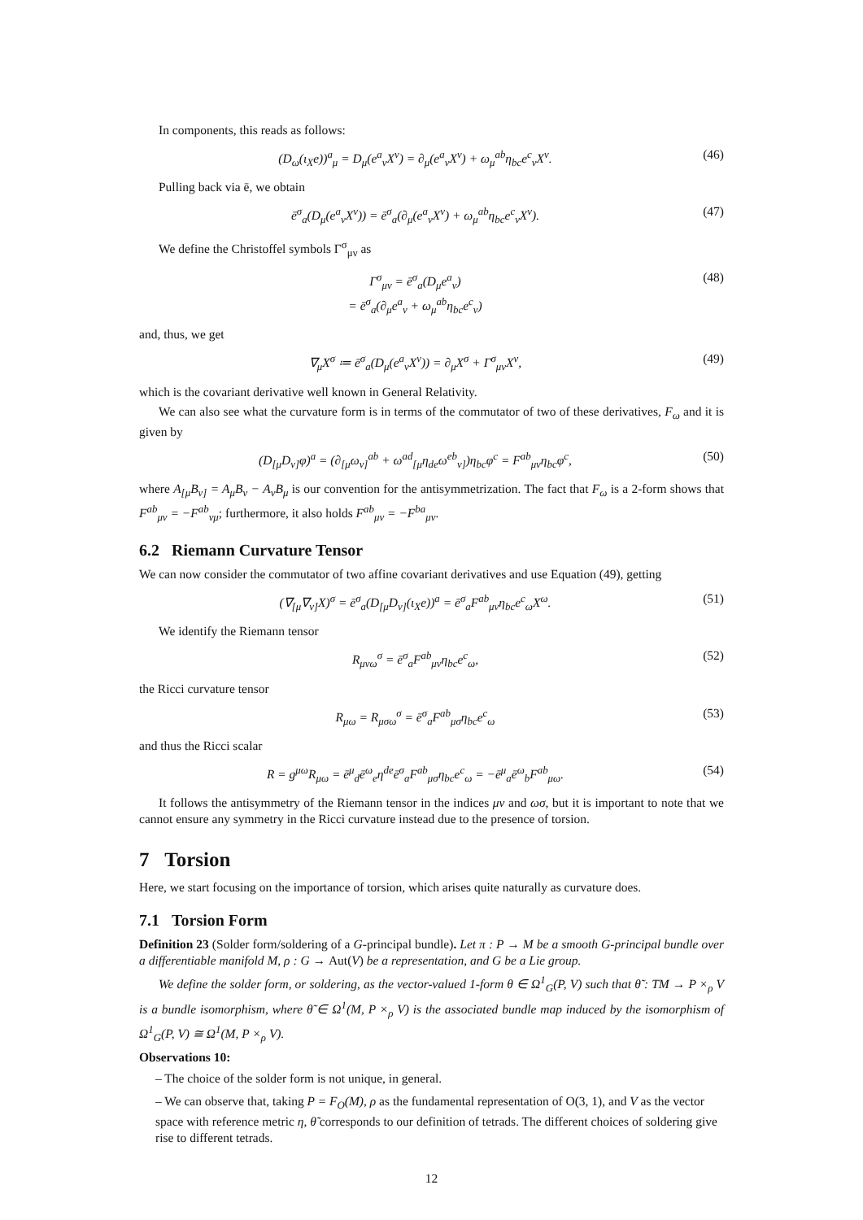In components, this reads as follows:
(D<sub>ω</sub>(ι<sub>X</sub>e))<sup>a</sup><sub>μ</sub> = D<sub>μ</sub>(e<sup>a</sup><sub>ν</sub>X<sup>ν</sup>) = ∂<sub>μ</sub>(e<sup>a</sup><sub>ν</sub>X<sup>ν</sup>) + ω<sub>μ</sub><sup>ab</sup>η<sub>bc</sub>e<sup>c</sup><sub>ν</sub>X<sup>ν</sup>. (46)
Pulling back via ē, we obtain
ē<sup>σ</sup><sub>a</sub>(D<sub>μ</sub>(e<sup>a</sup><sub>ν</sub>X<sup>ν</sup>)) = ē<sup>σ</sup><sub>a</sub>(∂<sub>μ</sub>(e<sup>a</sup><sub>ν</sub>X<sup>ν</sup>) + ω<sub>μ</sub><sup>ab</sup>η<sub>bc</sub>e<sup>c</sup><sub>ν</sub>X<sup>ν</sup>). (47)
We define the Christoffel symbols Γ<sup>σ</sup><sub>μν</sub> as
Γ<sup>σ</sup><sub>μν</sub> = ē<sup>σ</sup><sub>a</sub>(D<sub>μ</sub>e<sup>a</sup><sub>ν</sub>)
= ē<sup>σ</sup><sub>a</sub>(∂<sub>μ</sub>e<sup>a</sup><sub>ν</sub> + ω<sub>μ</sub><sup>ab</sup>η<sub>bc</sub>e<sup>c</sup><sub>ν</sub>) (48)
and, thus, we get
∇<sub>μ</sub>X<sup>σ</sup> ≔ ē<sup>σ</sup><sub>a</sub>(D<sub>μ</sub>(e<sup>a</sup><sub>ν</sub>X<sup>ν</sup>)) = ∂<sub>μ</sub>X<sup>σ</sup> + Γ<sup>σ</sup><sub>μν</sub>X<sup>ν</sup>, (49)
which is the covariant derivative well known in General Relativity.
We can also see what the curvature form is in terms of the commutator of two of these derivatives, F<sub>ω</sub> and it is given by
(D<sub>[μ</sub>D<sub>ν]</sub>φ)<sup>a</sup> = (∂<sub>[μ</sub>ω<sub>ν]</sub><sup>ab</sup> + ω<sup>ad</sup><sub>[μ</sub>η<sub>de</sub>ω<sup>eb</sup><sub>ν]</sub>)η<sub>bc</sub>φ<sup>c</sup> = F<sup>ab</sup><sub>μν</sub>η<sub>bc</sub>φ<sup>c</sup>, (50)
where A<sub>[μ</sub>B<sub>ν]</sub> = A<sub>μ</sub>B<sub>ν</sub> − A<sub>ν</sub>B<sub>μ</sub> is our convention for the antisymmetrization. The fact that F<sub>ω</sub> is a 2-form shows that F<sup>ab</sup><sub>μν</sub> = −F<sup>ab</sup><sub>νμ</sub>; furthermore, it also holds F<sup>ab</sup><sub>μν</sub> = −F<sup>ba</sup><sub>μν</sub>.
6.2 Riemann Curvature Tensor
We can now consider the commutator of two affine covariant derivatives and use Equation (49), getting
(∇<sub>[μ</sub>∇<sub>ν]</sub>X)<sup>σ</sup> = ē<sup>σ</sup><sub>a</sub>(D<sub>[μ</sub>D<sub>ν]</sub>(ι<sub>X</sub>e))<sup>a</sup> = ē<sup>σ</sup><sub>a</sub>F<sup>ab</sup><sub>μν</sub>η<sub>bc</sub>e<sup>c</sup><sub>ω</sub>X<sup>ω</sup>. (51)
We identify the Riemann tensor
R<sub>μνω</sub><sup>σ</sup> = ē<sup>σ</sup><sub>a</sub>F<sup>ab</sup><sub>μν</sub>η<sub>bc</sub>e<sup>c</sup><sub>ω</sub>, (52)
the Ricci curvature tensor
R<sub>μω</sub> = R<sub>μσω</sub><sup>σ</sup> = ē<sup>σ</sup><sub>a</sub>F<sup>ab</sup><sub>μσ</sub>η<sub>bc</sub>e<sup>c</sup><sub>ω</sub> (53)
and thus the Ricci scalar
R = g<sup>μω</sup>R<sub>μω</sub> = ē<sup>μ</sup><sub>d</sub>ē<sup>ω</sup><sub>e</sub>η<sup>de</sup>ē<sup>σ</sup><sub>a</sub>F<sup>ab</sup><sub>μσ</sub>η<sub>bc</sub>e<sup>c</sup><sub>ω</sub> = −ē<sup>μ</sup><sub>a</sub>ē<sup>ω</sup><sub>b</sub>F<sup>ab</sup><sub>μω</sub>. (54)
It follows the antisymmetry of the Riemann tensor in the indices μν and ωσ, but it is important to note that we cannot ensure any symmetry in the Ricci curvature instead due to the presence of torsion.
7 Torsion
Here, we start focusing on the importance of torsion, which arises quite naturally as curvature does.
7.1 Torsion Form
Definition 23 (Solder form/soldering of a G-principal bundle). Let π : P → M be a smooth G-principal bundle over a differentiable manifold M, ρ : G → Aut(V) be a representation, and G be a Lie group.
We define the solder form, or soldering, as the vector-valued 1-form θ ∈ Ω<sup>1</sup><sub>G</sub>(P, V) such that θ̃ : TM → P ×<sub>ρ</sub> V is a bundle isomorphism, where θ̃ ∈ Ω<sup>1</sup>(M, P ×<sub>ρ</sub> V) is the associated bundle map induced by the isomorphism of Ω<sup>1</sup><sub>G</sub>(P, V) ≅ Ω<sup>1</sup>(M, P ×<sub>ρ</sub> V).
Observations 10:
– The choice of the solder form is not unique, in general.
– We can observe that, taking P = F<sub>O</sub>(M), ρ as the fundamental representation of O(3, 1), and V as the vector space with reference metric η, θ̃ corresponds to our definition of tetrads. The different choices of soldering give rise to different tetrads.
12